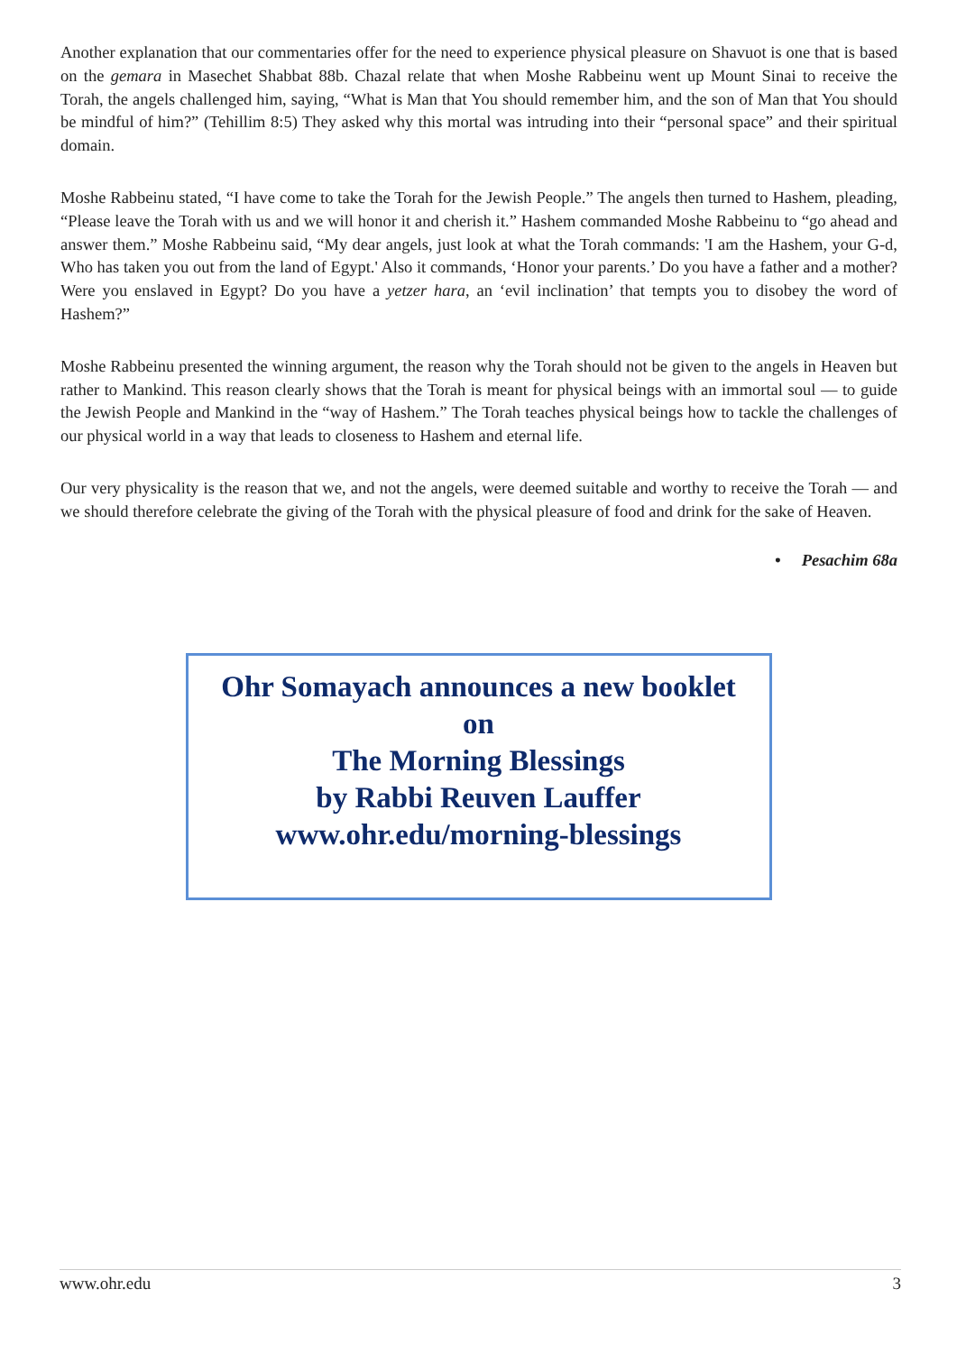Another explanation that our commentaries offer for the need to experience physical pleasure on Shavuot is one that is based on the gemara in Masechet Shabbat 88b. Chazal relate that when Moshe Rabbeinu went up Mount Sinai to receive the Torah, the angels challenged him, saying, “What is Man that You should remember him, and the son of Man that You should be mindful of him?” (Tehillim 8:5) They asked why this mortal was intruding into their “personal space” and their spiritual domain.
Moshe Rabbeinu stated, “I have come to take the Torah for the Jewish People.” The angels then turned to Hashem, pleading, “Please leave the Torah with us and we will honor it and cherish it.” Hashem commanded Moshe Rabbeinu to “go ahead and answer them.” Moshe Rabbeinu said, “My dear angels, just look at what the Torah commands: 'I am the Hashem, your G-d, Who has taken you out from the land of Egypt.' Also it commands, ‘Honor your parents.’ Do you have a father and a mother? Were you enslaved in Egypt? Do you have a yetzer hara, an ‘evil inclination’ that tempts you to disobey the word of Hashem?”
Moshe Rabbeinu presented the winning argument, the reason why the Torah should not be given to the angels in Heaven but rather to Mankind. This reason clearly shows that the Torah is meant for physical beings with an immortal soul — to guide the Jewish People and Mankind in the “way of Hashem.” The Torah teaches physical beings how to tackle the challenges of our physical world in a way that leads to closeness to Hashem and eternal life.
Our very physicality is the reason that we, and not the angels, were deemed suitable and worthy to receive the Torah — and we should therefore celebrate the giving of the Torah with the physical pleasure of food and drink for the sake of Heaven.
• Pesachim 68a
Ohr Somayach announces a new booklet
on
The Morning Blessings
by Rabbi Reuven Lauffer
www.ohr.edu/morning-blessings
www.ohr.edu 3